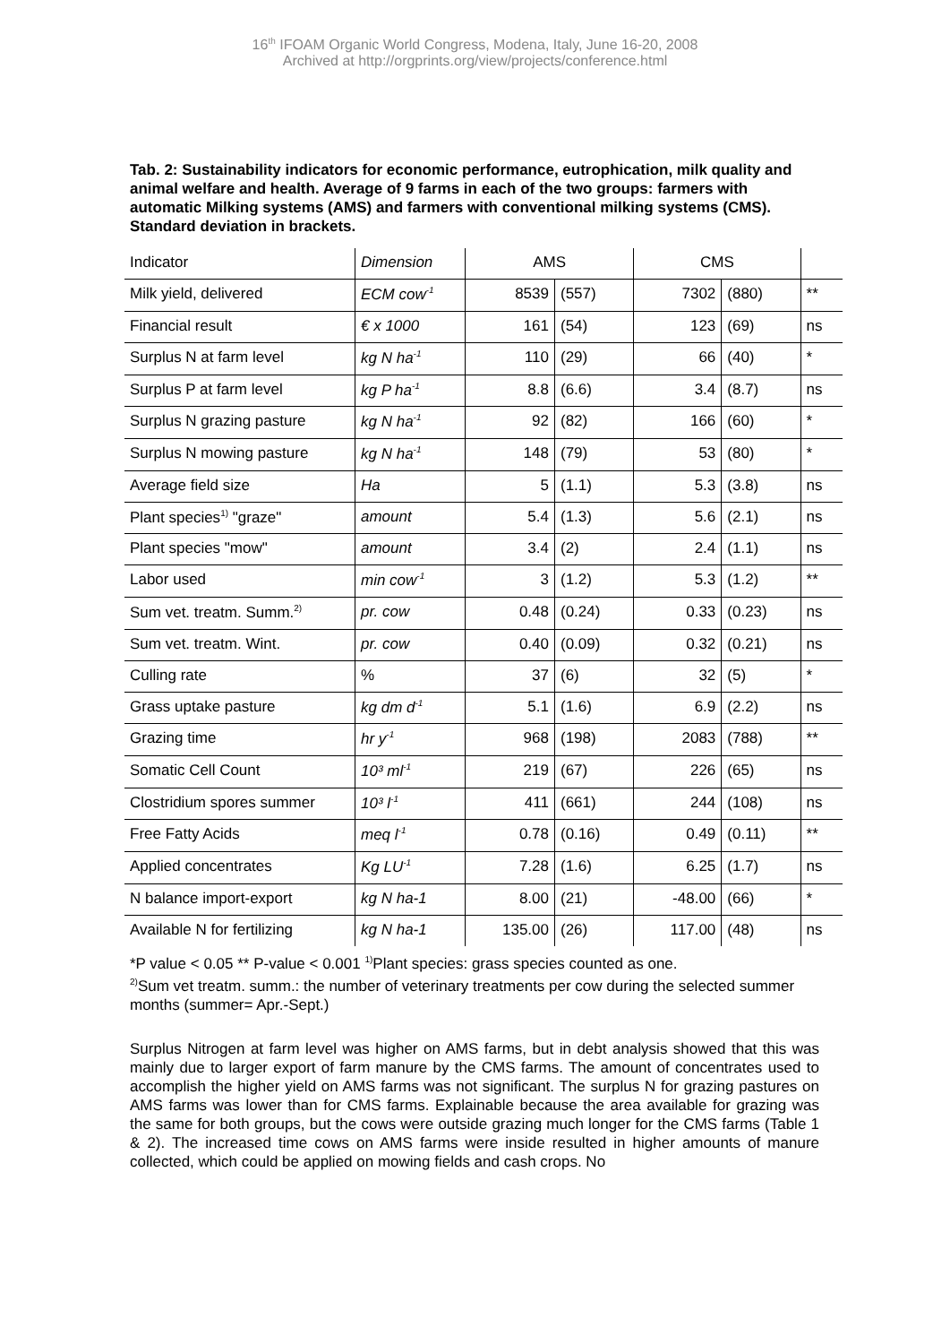16<sup>th</sup> IFOAM Organic World Congress, Modena, Italy, June 16-20, 2008
Archived at http://orgprints.org/view/projects/conference.html
Tab. 2: Sustainability indicators for economic performance, eutrophication, milk quality and animal welfare and health. Average of 9 farms in each of the two groups: farmers with automatic Milking systems (AMS) and farmers with conventional milking systems (CMS). Standard deviation in brackets.
| Indicator | Dimension | AMS | | CMS | | |
| Milk yield, delivered | ECM cow<sup>-1</sup> | 8539 | (557) | 7302 | (880) | ** |
| Financial result | € x 1000 | 161 | (54) | 123 | (69) | ns |
| Surplus N at farm level | kg N ha<sup>-1</sup> | 110 | (29) | 66 | (40) | * |
| Surplus P at farm level | kg P ha<sup>-1</sup> | 8.8 | (6.6) | 3.4 | (8.7) | ns |
| Surplus N grazing pasture | kg N ha<sup>-1</sup> | 92 | (82) | 166 | (60) | * |
| Surplus N mowing pasture | kg N ha<sup>-1</sup> | 148 | (79) | 53 | (80) | * |
| Average field size | Ha | 5 | (1.1) | 5.3 | (3.8) | ns |
| Plant species<sup>1)</sup> "graze" | amount | 5.4 | (1.3) | 5.6 | (2.1) | ns |
| Plant species "mow" | amount | 3.4 | (2) | 2.4 | (1.1) | ns |
| Labor used | min cow<sup>-1</sup> | 3 | (1.2) | 5.3 | (1.2) | ** |
| Sum vet. treatm. Summ.<sup>2)</sup> | pr. cow | 0.48 | (0.24) | 0.33 | (0.23) | ns |
| Sum vet. treatm. Wint. | pr. cow | 0.40 | (0.09) | 0.32 | (0.21) | ns |
| Culling rate | % | 37 | (6) | 32 | (5) | * |
| Grass uptake pasture | kg dm d<sup>-1</sup> | 5.1 | (1.6) | 6.9 | (2.2) | ns |
| Grazing time | hr y<sup>-1</sup> | 968 | (198) | 2083 | (788) | ** |
| Somatic Cell Count | 10³ ml<sup>-1</sup> | 219 | (67) | 226 | (65) | ns |
| Clostridium spores summer | 10³ l<sup>-1</sup> | 411 | (661) | 244 | (108) | ns |
| Free Fatty Acids | meq l<sup>-1</sup> | 0.78 | (0.16) | 0.49 | (0.11) | ** |
| Applied concentrates | Kg LU<sup>-1</sup> | 7.28 | (1.6) | 6.25 | (1.7) | ns |
| N balance import-export | kg N ha-1 | 8.00 | (21) | -48.00 | (66) | * |
| Available N for fertilizing | kg N ha-1 | 135.00 | (26) | 117.00 | (48) | ns |
*P value < 0.05 ** P-value < 0.001 <sup>1)</sup>Plant species: grass species counted as one.
<sup>2)</sup> Sum vet treatm. summ.: the number of veterinary treatments per cow during the selected summer months (summer= Apr.-Sept.)
Surplus Nitrogen at farm level was higher on AMS farms, but in debt analysis showed that this was mainly due to larger export of farm manure by the CMS farms. The amount of concentrates used to accomplish the higher yield on AMS farms was not significant. The surplus N for grazing pastures on AMS farms was lower than for CMS farms. Explainable because the area available for grazing was the same for both groups, but the cows were outside grazing much longer for the CMS farms (Table 1 & 2). The increased time cows on AMS farms were inside resulted in higher amounts of manure collected, which could be applied on mowing fields and cash crops. No